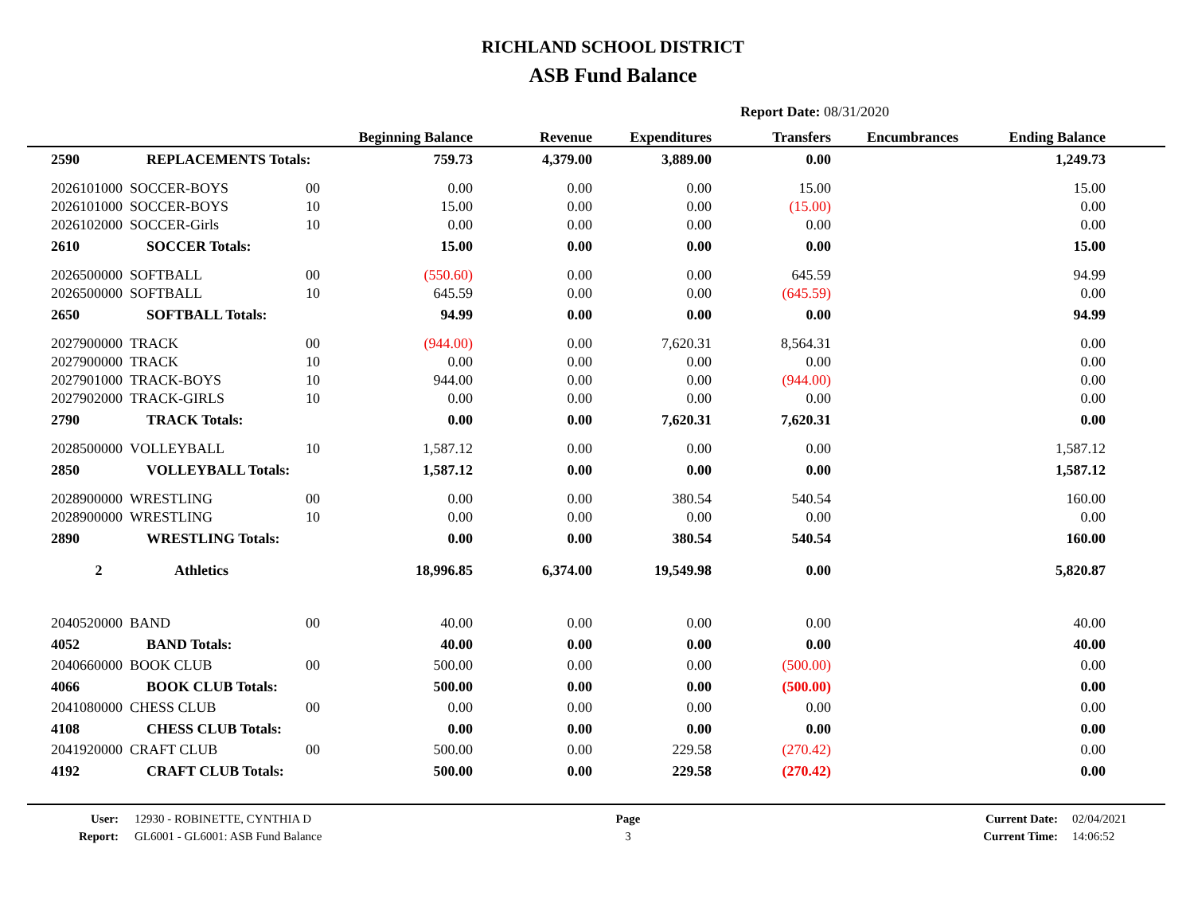RICHLAND SCHOOL DISTRICT
ASB Fund Balance
Report Date: 08/31/2020
| | | | | Beginning Balance | Revenue | Expenditures | Transfers | Encumbrances | Ending Balance | |
| --- | --- | --- | --- | --- | --- | --- | --- | --- | --- | --- |
| | 2590 | REPLACEMENTS Totals: | | 759.73 | 4,379.00 | 3,889.00 | 0.00 | | 1,249.73 | |
| | 2026101000 SOCCER-BOYS | | 00 | 0.00 | 0.00 | 0.00 | 15.00 | | 15.00 | |
| | 2026101000 SOCCER-BOYS | | 10 | 15.00 | 0.00 | 0.00 | (15.00) | | 0.00 | |
| | 2026102000 SOCCER-Girls | | 10 | 0.00 | 0.00 | 0.00 | 0.00 | | 0.00 | |
| | 2610 | SOCCER Totals: | | 15.00 | 0.00 | 0.00 | 0.00 | | 15.00 | |
| | 2026500000 SOFTBALL | | 00 | (550.60) | 0.00 | 0.00 | 645.59 | | 94.99 | |
| | 2026500000 SOFTBALL | | 10 | 645.59 | 0.00 | 0.00 | (645.59) | | 0.00 | |
| | 2650 | SOFTBALL Totals: | | 94.99 | 0.00 | 0.00 | 0.00 | | 94.99 | |
| | 2027900000 TRACK | | 00 | (944.00) | 0.00 | 7,620.31 | 8,564.31 | | 0.00 | |
| | 2027900000 TRACK | | 10 | 0.00 | 0.00 | 0.00 | 0.00 | | 0.00 | |
| | 2027901000 TRACK-BOYS | | 10 | 944.00 | 0.00 | 0.00 | (944.00) | | 0.00 | |
| | 2027902000 TRACK-GIRLS | | 10 | 0.00 | 0.00 | 0.00 | 0.00 | | 0.00 | |
| | 2790 | TRACK Totals: | | 0.00 | 0.00 | 7,620.31 | 7,620.31 | | 0.00 | |
| | 2028500000 VOLLEYBALL | | 10 | 1,587.12 | 0.00 | 0.00 | 0.00 | | 1,587.12 | |
| | 2850 | VOLLEYBALL Totals: | | 1,587.12 | 0.00 | 0.00 | 0.00 | | 1,587.12 | |
| | 2028900000 WRESTLING | | 00 | 0.00 | 0.00 | 380.54 | 540.54 | | 160.00 | |
| | 2028900000 WRESTLING | | 10 | 0.00 | 0.00 | 0.00 | 0.00 | | 0.00 | |
| | 2890 | WRESTLING Totals: | | 0.00 | 0.00 | 380.54 | 540.54 | | 160.00 | |
| | 2 | Athletics | | 18,996.85 | 6,374.00 | 19,549.98 | 0.00 | | 5,820.87 | |
| | 2040520000 BAND | | 00 | 40.00 | 0.00 | 0.00 | 0.00 | | 40.00 | |
| | 4052 | BAND Totals: | | 40.00 | 0.00 | 0.00 | 0.00 | | 40.00 | |
| | 2040660000 BOOK CLUB | | 00 | 500.00 | 0.00 | 0.00 | (500.00) | | 0.00 | |
| | 4066 | BOOK CLUB Totals: | | 500.00 | 0.00 | 0.00 | (500.00) | | 0.00 | |
| | 2041080000 CHESS CLUB | | 00 | 0.00 | 0.00 | 0.00 | 0.00 | | 0.00 | |
| | 4108 | CHESS CLUB Totals: | | 0.00 | 0.00 | 0.00 | 0.00 | | 0.00 | |
| | 2041920000 CRAFT CLUB | | 00 | 500.00 | 0.00 | 229.58 | (270.42) | | 0.00 | |
| | 4192 | CRAFT CLUB Totals: | | 500.00 | 0.00 | 229.58 | (270.42) | | 0.00 | |
User:
Report:
12930 - ROBINETTE, CYNTHIA D
GL6001 - GL6001: ASB Fund Balance
Page
3
Current Date:
Current Time:
02/04/2021
14:06:52